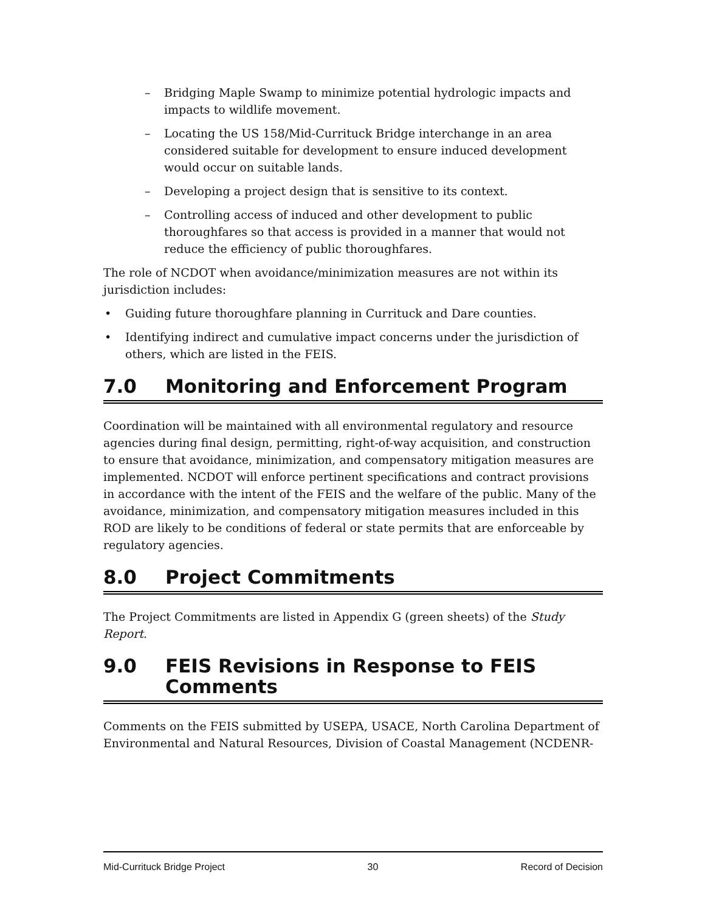– Bridging Maple Swamp to minimize potential hydrologic impacts and impacts to wildlife movement.
– Locating the US 158/Mid-Currituck Bridge interchange in an area considered suitable for development to ensure induced development would occur on suitable lands.
– Developing a project design that is sensitive to its context.
– Controlling access of induced and other development to public thoroughfares so that access is provided in a manner that would not reduce the efficiency of public thoroughfares.
The role of NCDOT when avoidance/minimization measures are not within its jurisdiction includes:
• Guiding future thoroughfare planning in Currituck and Dare counties.
• Identifying indirect and cumulative impact concerns under the jurisdiction of others, which are listed in the FEIS.
7.0 Monitoring and Enforcement Program
Coordination will be maintained with all environmental regulatory and resource agencies during final design, permitting, right-of-way acquisition, and construction to ensure that avoidance, minimization, and compensatory mitigation measures are implemented. NCDOT will enforce pertinent specifications and contract provisions in accordance with the intent of the FEIS and the welfare of the public. Many of the avoidance, minimization, and compensatory mitigation measures included in this ROD are likely to be conditions of federal or state permits that are enforceable by regulatory agencies.
8.0 Project Commitments
The Project Commitments are listed in Appendix G (green sheets) of the Study Report.
9.0 FEIS Revisions in Response to FEIS Comments
Comments on the FEIS submitted by USEPA, USACE, North Carolina Department of Environmental and Natural Resources, Division of Coastal Management (NCDENR-
Mid-Currituck Bridge Project 30 Record of Decision